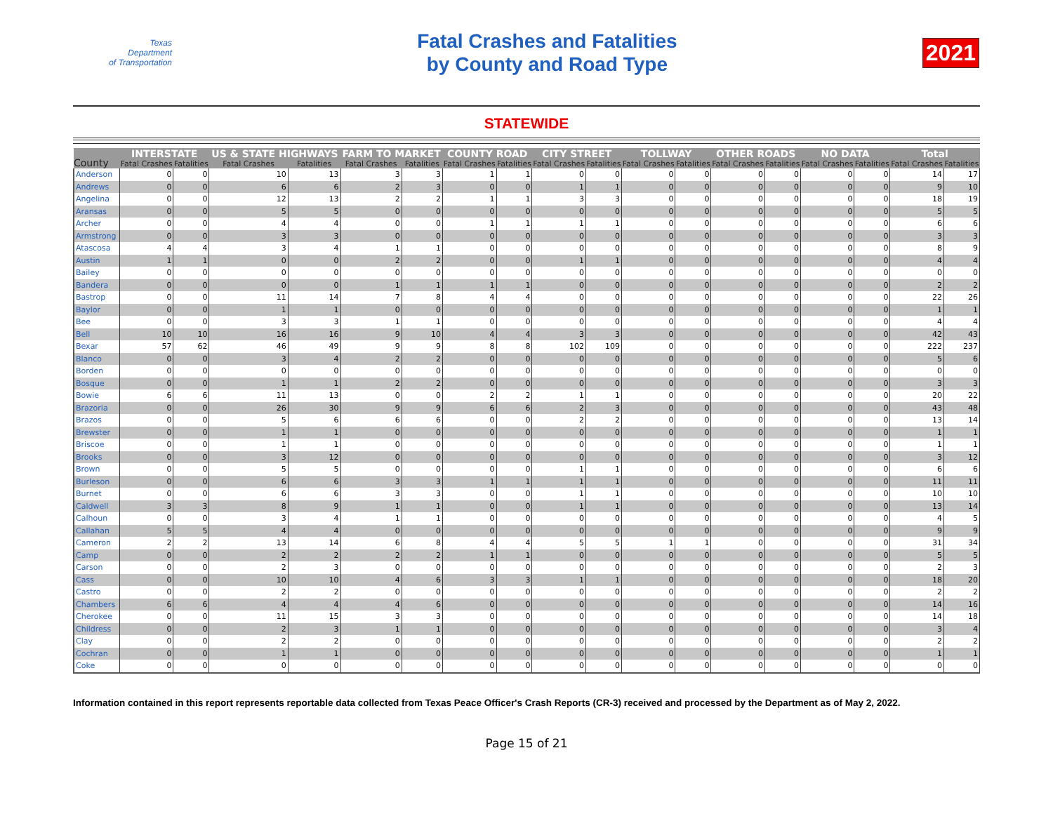Texas
Department
of Transportation
Fatal Crashes and Fatalities
by County and Road Type
2021
STATEWIDE
| County | INTERSTATE | | US & STATE HIGHWAYS | | FARM TO MARKET | | COUNTY ROAD | | CITY STREET | | TOLLWAY | | OTHER ROADS | | NO DATA | | Total | |
| --- | --- | --- | --- | --- | --- | --- | --- | --- | --- | --- | --- | --- | --- | --- | --- | --- | --- | --- |
| | Fatal Crashes | Fatalities | Fatal Crashes | Fatalities | Fatal Crashes | Fatalities | Fatal Crashes | Fatalities | Fatal Crashes | Fatalities | Fatal Crashes | Fatalities | Fatal Crashes | Fatalities | Fatal Crashes | Fatalities | Fatal Crashes | Fatalities |
| Anderson | 0 | 0 | 10 | 13 | 3 | 3 | 1 | 1 | 0 | 0 | 0 | 0 | 0 | 0 | 0 | 0 | 14 | 17 |
| Andrews | 0 | 0 | 6 | 6 | 2 | 3 | 0 | 0 | 1 | 1 | 0 | 0 | 0 | 0 | 0 | 0 | 9 | 10 |
| Angelina | 0 | 0 | 12 | 13 | 2 | 2 | 1 | 1 | 3 | 3 | 0 | 0 | 0 | 0 | 0 | 0 | 18 | 19 |
| Aransas | 0 | 0 | 5 | 5 | 0 | 0 | 0 | 0 | 0 | 0 | 0 | 0 | 0 | 0 | 0 | 0 | 5 | 5 |
| Archer | 0 | 0 | 4 | 4 | 0 | 0 | 1 | 1 | 1 | 1 | 0 | 0 | 0 | 0 | 0 | 0 | 6 | 6 |
| Armstrong | 0 | 0 | 3 | 3 | 0 | 0 | 0 | 0 | 0 | 0 | 0 | 0 | 0 | 0 | 0 | 0 | 3 | 3 |
| Atascosa | 4 | 4 | 3 | 4 | 1 | 1 | 0 | 0 | 0 | 0 | 0 | 0 | 0 | 0 | 0 | 0 | 8 | 9 |
| Austin | 1 | 1 | 0 | 0 | 2 | 2 | 0 | 0 | 1 | 1 | 0 | 0 | 0 | 0 | 0 | 0 | 4 | 4 |
| Bailey | 0 | 0 | 0 | 0 | 0 | 0 | 0 | 0 | 0 | 0 | 0 | 0 | 0 | 0 | 0 | 0 | 0 | 0 |
| Bandera | 0 | 0 | 0 | 0 | 1 | 1 | 1 | 1 | 0 | 0 | 0 | 0 | 0 | 0 | 0 | 0 | 2 | 2 |
| Bastrop | 0 | 0 | 11 | 14 | 7 | 8 | 4 | 4 | 0 | 0 | 0 | 0 | 0 | 0 | 0 | 0 | 22 | 26 |
| Baylor | 0 | 0 | 1 | 1 | 0 | 0 | 0 | 0 | 0 | 0 | 0 | 0 | 0 | 0 | 0 | 0 | 1 | 1 |
| Bee | 0 | 0 | 3 | 3 | 1 | 1 | 0 | 0 | 0 | 0 | 0 | 0 | 0 | 0 | 0 | 0 | 4 | 4 |
| Bell | 10 | 10 | 16 | 16 | 9 | 10 | 4 | 4 | 3 | 3 | 0 | 0 | 0 | 0 | 0 | 0 | 42 | 43 |
| Bexar | 57 | 62 | 46 | 49 | 9 | 9 | 8 | 8 | 102 | 109 | 0 | 0 | 0 | 0 | 0 | 0 | 222 | 237 |
| Blanco | 0 | 0 | 3 | 4 | 2 | 2 | 0 | 0 | 0 | 0 | 0 | 0 | 0 | 0 | 0 | 0 | 5 | 6 |
| Borden | 0 | 0 | 0 | 0 | 0 | 0 | 0 | 0 | 0 | 0 | 0 | 0 | 0 | 0 | 0 | 0 | 0 | 0 |
| Bosque | 0 | 0 | 1 | 1 | 2 | 2 | 0 | 0 | 0 | 0 | 0 | 0 | 0 | 0 | 0 | 0 | 3 | 3 |
| Bowie | 6 | 6 | 11 | 13 | 0 | 0 | 2 | 2 | 1 | 1 | 0 | 0 | 0 | 0 | 0 | 0 | 20 | 22 |
| Brazoria | 0 | 0 | 26 | 30 | 9 | 9 | 6 | 6 | 2 | 3 | 0 | 0 | 0 | 0 | 0 | 0 | 43 | 48 |
| Brazos | 0 | 0 | 5 | 6 | 6 | 6 | 0 | 0 | 2 | 2 | 0 | 0 | 0 | 0 | 0 | 0 | 13 | 14 |
| Brewster | 0 | 0 | 1 | 1 | 0 | 0 | 0 | 0 | 0 | 0 | 0 | 0 | 0 | 0 | 0 | 0 | 1 | 1 |
| Briscoe | 0 | 0 | 1 | 1 | 0 | 0 | 0 | 0 | 0 | 0 | 0 | 0 | 0 | 0 | 0 | 0 | 1 | 1 |
| Brooks | 0 | 0 | 3 | 12 | 0 | 0 | 0 | 0 | 0 | 0 | 0 | 0 | 0 | 0 | 0 | 0 | 3 | 12 |
| Brown | 0 | 0 | 5 | 5 | 0 | 0 | 0 | 0 | 1 | 1 | 0 | 0 | 0 | 0 | 0 | 0 | 6 | 6 |
| Burleson | 0 | 0 | 6 | 6 | 3 | 3 | 1 | 1 | 1 | 1 | 0 | 0 | 0 | 0 | 0 | 0 | 11 | 11 |
| Burnet | 0 | 0 | 6 | 6 | 3 | 3 | 0 | 0 | 1 | 1 | 0 | 0 | 0 | 0 | 0 | 0 | 10 | 10 |
| Caldwell | 3 | 3 | 8 | 9 | 1 | 1 | 0 | 0 | 1 | 1 | 0 | 0 | 0 | 0 | 0 | 0 | 13 | 14 |
| Calhoun | 0 | 0 | 3 | 4 | 1 | 1 | 0 | 0 | 0 | 0 | 0 | 0 | 0 | 0 | 0 | 0 | 4 | 5 |
| Callahan | 5 | 5 | 4 | 4 | 0 | 0 | 0 | 0 | 0 | 0 | 0 | 0 | 0 | 0 | 0 | 0 | 9 | 9 |
| Cameron | 2 | 2 | 13 | 14 | 6 | 8 | 4 | 4 | 5 | 5 | 1 | 1 | 0 | 0 | 0 | 0 | 31 | 34 |
| Camp | 0 | 0 | 2 | 2 | 2 | 2 | 1 | 1 | 0 | 0 | 0 | 0 | 0 | 0 | 0 | 0 | 5 | 5 |
| Carson | 0 | 0 | 2 | 3 | 0 | 0 | 0 | 0 | 0 | 0 | 0 | 0 | 0 | 0 | 0 | 0 | 2 | 3 |
| Cass | 0 | 0 | 10 | 10 | 4 | 6 | 3 | 3 | 1 | 1 | 0 | 0 | 0 | 0 | 0 | 0 | 18 | 20 |
| Castro | 0 | 0 | 2 | 2 | 0 | 0 | 0 | 0 | 0 | 0 | 0 | 0 | 0 | 0 | 0 | 0 | 2 | 2 |
| Chambers | 6 | 6 | 4 | 4 | 4 | 6 | 0 | 0 | 0 | 0 | 0 | 0 | 0 | 0 | 0 | 0 | 14 | 16 |
| Cherokee | 0 | 0 | 11 | 15 | 3 | 3 | 0 | 0 | 0 | 0 | 0 | 0 | 0 | 0 | 0 | 0 | 14 | 18 |
| Childress | 0 | 0 | 2 | 3 | 1 | 1 | 0 | 0 | 0 | 0 | 0 | 0 | 0 | 0 | 0 | 0 | 3 | 4 |
| Clay | 0 | 0 | 2 | 2 | 0 | 0 | 0 | 0 | 0 | 0 | 0 | 0 | 0 | 0 | 0 | 0 | 2 | 2 |
| Cochran | 0 | 0 | 1 | 1 | 0 | 0 | 0 | 0 | 0 | 0 | 0 | 0 | 0 | 0 | 0 | 0 | 1 | 1 |
| Coke | 0 | 0 | 0 | 0 | 0 | 0 | 0 | 0 | 0 | 0 | 0 | 0 | 0 | 0 | 0 | 0 | 0 | 0 |
Information contained in this report represents reportable data collected from Texas Peace Officer's Crash Reports (CR-3) received and processed by the Department as of May 2, 2022.
Page 15 of 21